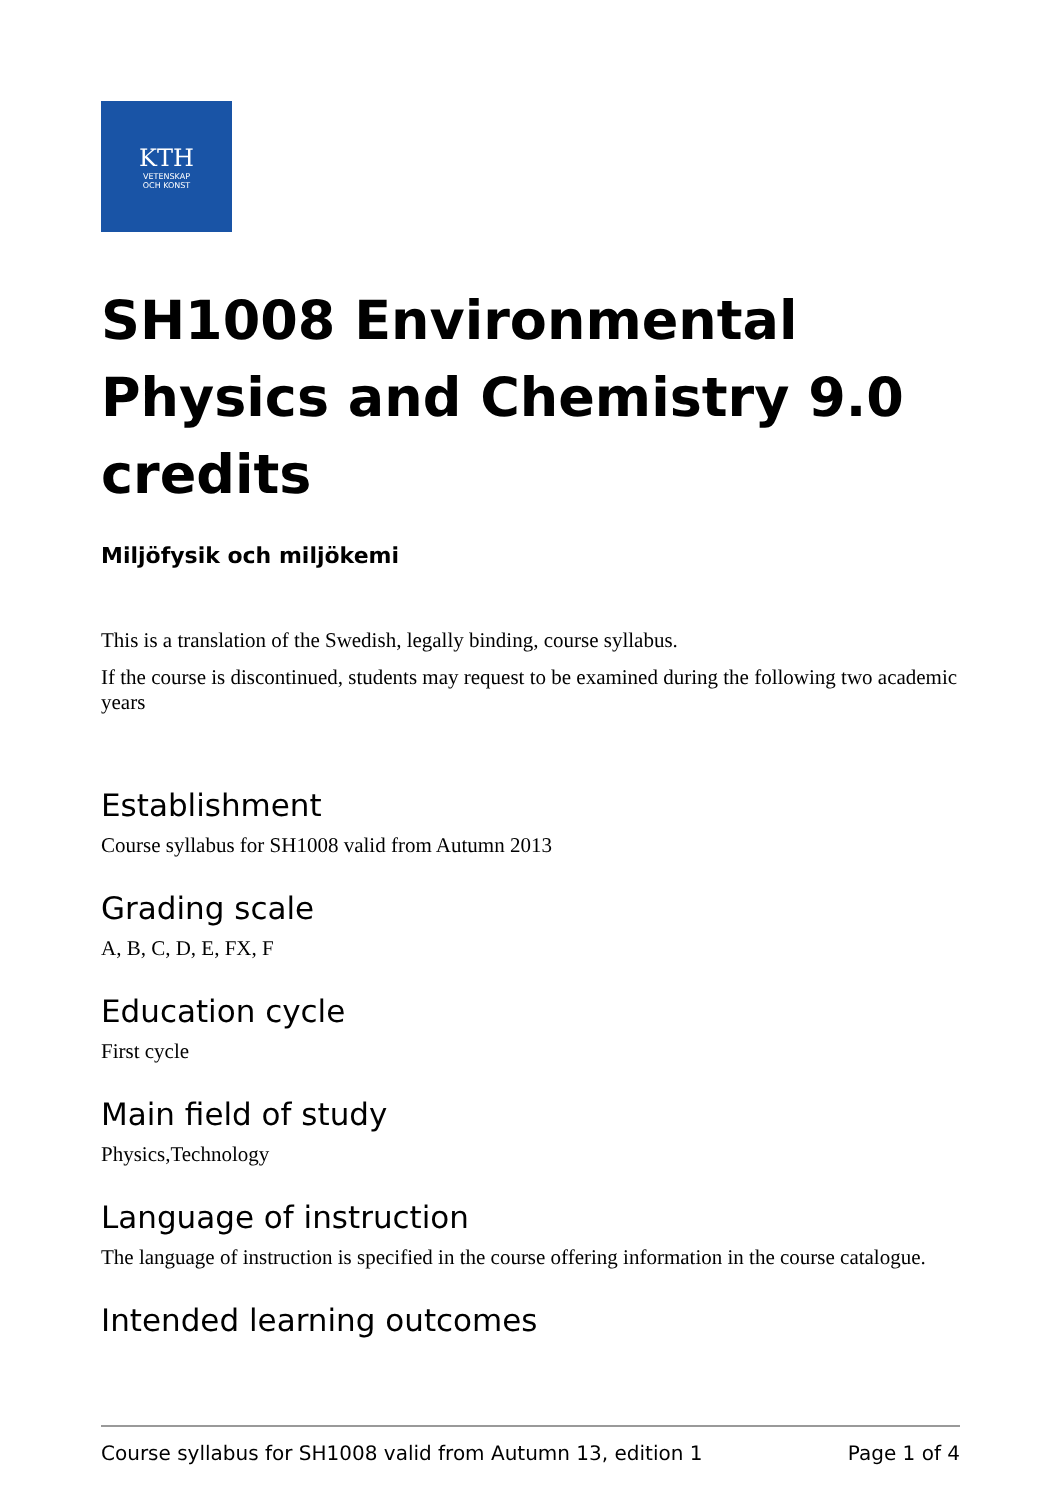KTH
VETENSKAP
OCH KONST
SH1008 Environmental Physics and Chemistry 9.0 credits
Miljöfysik och miljökemi
This is a translation of the Swedish, legally binding, course syllabus.
If the course is discontinued, students may request to be examined during the following two academic years
Establishment
Course syllabus for SH1008 valid from Autumn 2013
Grading scale
A, B, C, D, E, FX, F
Education cycle
First cycle
Main field of study
Physics,Technology
Language of instruction
The language of instruction is specified in the course offering information in the course catalogue.
Intended learning outcomes
Course syllabus for SH1008 valid from Autumn 13, edition 1 Page 1 of 4